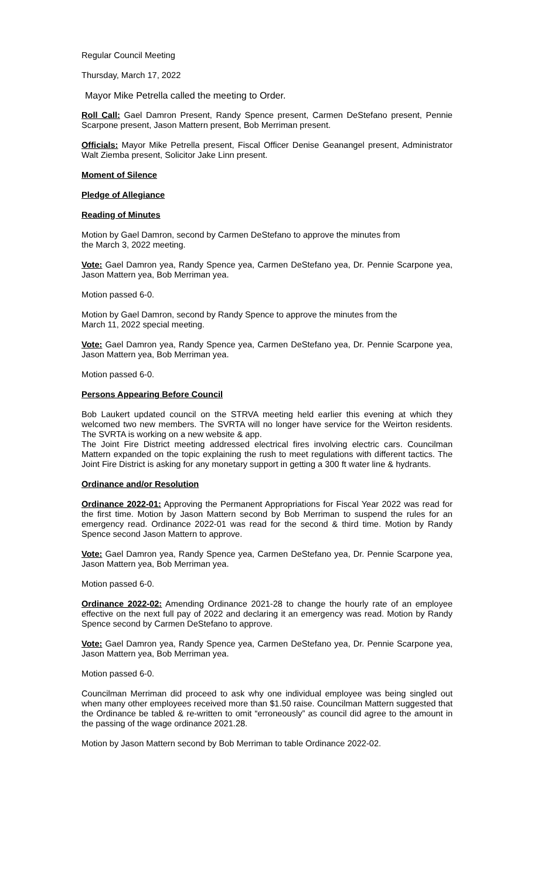Regular Council Meeting
Thursday, March 17, 2022
Mayor Mike Petrella called the meeting to Order.
Roll Call: Gael Damron Present, Randy Spence present, Carmen DeStefano present, Pennie Scarpone present, Jason Mattern present, Bob Merriman present.
Officials: Mayor Mike Petrella present, Fiscal Officer Denise Geanangel present, Administrator Walt Ziemba present, Solicitor Jake Linn present.
Moment of Silence
Pledge of Allegiance
Reading of Minutes
Motion by Gael Damron, second by Carmen DeStefano to approve the minutes from
the March 3, 2022 meeting.
Vote: Gael Damron yea, Randy Spence yea, Carmen DeStefano yea, Dr. Pennie Scarpone yea, Jason Mattern yea, Bob Merriman yea.
Motion passed 6-0.
Motion by Gael Damron, second by Randy Spence to approve the minutes from the
March 11, 2022 special meeting.
Vote: Gael Damron yea, Randy Spence yea, Carmen DeStefano yea, Dr. Pennie Scarpone yea, Jason Mattern yea, Bob Merriman yea.
Motion passed 6-0.
Persons Appearing Before Council
Bob Laukert updated council on the STRVA meeting held earlier this evening at which they welcomed two new members. The SVRTA will no longer have service for the Weirton residents. The SVRTA is working on a new website & app.
The Joint Fire District meeting addressed electrical fires involving electric cars. Councilman Mattern expanded on the topic explaining the rush to meet regulations with different tactics. The Joint Fire District is asking for any monetary support in getting a 300 ft water line & hydrants.
Ordinance and/or Resolution
Ordinance 2022-01: Approving the Permanent Appropriations for Fiscal Year 2022 was read for the first time. Motion by Jason Mattern second by Bob Merriman to suspend the rules for an emergency read. Ordinance 2022-01 was read for the second & third time. Motion by Randy Spence second Jason Mattern to approve.
Vote: Gael Damron yea, Randy Spence yea, Carmen DeStefano yea, Dr. Pennie Scarpone yea, Jason Mattern yea, Bob Merriman yea.
Motion passed 6-0.
Ordinance 2022-02: Amending Ordinance 2021-28 to change the hourly rate of an employee effective on the next full pay of 2022 and declaring it an emergency was read. Motion by Randy Spence second by Carmen DeStefano to approve.
Vote: Gael Damron yea, Randy Spence yea, Carmen DeStefano yea, Dr. Pennie Scarpone yea, Jason Mattern yea, Bob Merriman yea.
Motion passed 6-0.
Councilman Merriman did proceed to ask why one individual employee was being singled out when many other employees received more than $1.50 raise. Councilman Mattern suggested that the Ordinance be tabled & re-written to omit “erroneously” as council did agree to the amount in the passing of the wage ordinance 2021.28.
Motion by Jason Mattern second by Bob Merriman to table Ordinance 2022-02.